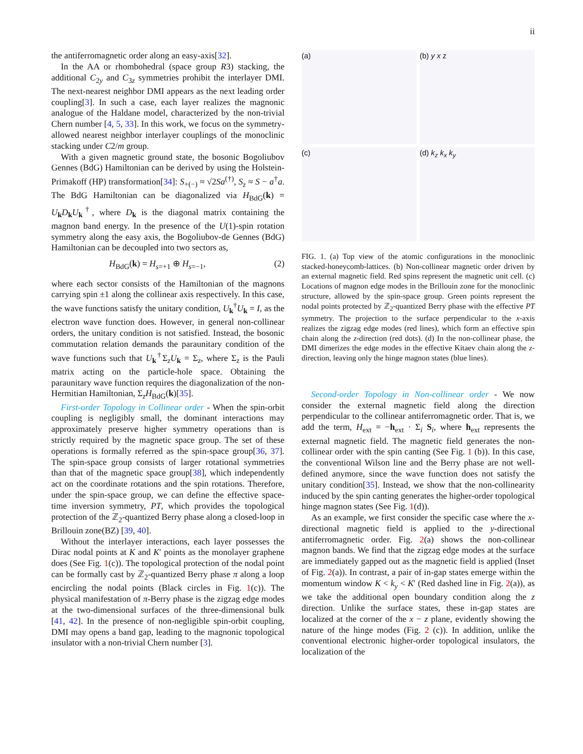ii
the antiferromagnetic order along an easy-axis[32].
In the AA or rhombohedral (space group R3) stacking, the additional C<sub>2y</sub> and C<sub>3z</sub> symmetries prohibit the interlayer DMI. The next-nearest neighbor DMI appears as the next leading order coupling[3]. In such a case, each layer realizes the magnonic analogue of the Haldane model, characterized by the non-trivial Chern number [4, 5, 33]. In this work, we focus on the symmetry-allowed nearest neighbor interlayer couplings of the monoclinic stacking under C2/m group.
With a given magnetic ground state, the bosonic Bogoliubov Gennes (BdG) Hamiltonian can be derived by using the Holstein-Primakoff (HP) transformation[34]: S<sub>+(−)</sub> ≈ √2Sa<sup>(†)</sup>, S<sub>z</sub> ≈ S − a<sup>†</sup>a. The BdG Hamiltonian can be diagonalized via H<sub>BdG</sub>(k) = U<sub>k</sub>D<sub>k</sub>U<sub>k</sub><sup>†</sup>, where D<sub>k</sub> is the diagonal matrix containing the magnon band energy. In the presence of the U(1)-spin rotation symmetry along the easy axis, the Bogoliubov-de Gennes (BdG) Hamiltonian can be decoupled into two sectors as,
H<sub>BdG</sub>(k) = H<sub>s=+1</sub> ⊕ H<sub>s=−1</sub>, (2)
where each sector consists of the Hamiltonian of the magnons carrying spin ±1 along the collinear axis respectively. In this case, the wave functions satisfy the unitary condition, U<sub>k</sub><sup>†</sup>U<sub>k</sub> = I, as the electron wave function does. However, in general non-collinear orders, the unitary condition is not satisfied. Instead, the bosonic commutation relation demands the paraunitary condition of the wave functions such that U<sub>k</sub><sup>†</sup>Σ<sub>z</sub>U<sub>k</sub> = Σ<sub>z</sub>, where Σ<sub>z</sub> is the Pauli matrix acting on the particle-hole space. Obtaining the paraunitary wave function requires the diagonalization of the non-Hermitian Hamiltonian, Σ<sub>z</sub>H<sub>BdG</sub>(k)[35].
First-order Topology in Collinear order - When the spin-orbit coupling is negligibly small, the dominant interactions may approximately preserve higher symmetry operations than is strictly required by the magnetic space group. The set of these operations is formally referred as the spin-space group[36, 37]. The spin-space group consists of larger rotational symmetries than that of the magnetic space group[38], which independently act on the coordinate rotations and the spin rotations. Therefore, under the spin-space group, we can define the effective space-time inversion symmetry, PT, which provides the topological protection of the ℤ<sub>2</sub>-quantized Berry phase along a closed-loop in Brillouin zone(BZ) [39, 40].
Without the interlayer interactions, each layer possesses the Dirac nodal points at K and K′ points as the monolayer graphene does (See Fig. 1(c)). The topological protection of the nodal point can be formally cast by ℤ<sub>2</sub>-quantized Berry phase π along a loop encircling the nodal points (Black circles in Fig. 1(c)). The physical manifestation of π-Berry phase is the zigzag edge modes at the two-dimensional surfaces of the three-dimensional bulk [41, 42]. In the presence of non-negligible spin-orbit coupling, DMI may opens a band gap, leading to the magnonic topological insulator with a non-trivial Chern number [3].
(a)
(b) y x z
(c)
(d) k<sub>z</sub> k<sub>x</sub> k<sub>y</sub>
FIG. 1. (a) Top view of the atomic configurations in the monoclinic stacked-honeycomb-lattices. (b) Non-collinear magnetic order driven by an external magnetic field. Red spins represent the magnetic unit cell. (c) Locations of magnon edge modes in the Brillouin zone for the monoclinic structure, allowed by the spin-space group. Green points represent the nodal points protected by ℤ<sub>2</sub>-quantized Berry phase with the effective PT symmetry. The projection to the surface perpendicular to the x-axis realizes the zigzag edge modes (red lines), which form an effective spin chain along the z-direction (red dots). (d) In the non-collinear phase, the DMI dimerizes the edge modes in the effective Kitaev chain along the z-direction, leaving only the hinge magnon states (blue lines).
Second-order Topology in Non-collinear order - We now consider the external magnetic field along the direction perpendicular to the collinear antiferromagnetic order. That is, we add the term, H<sub>ext</sub> = −h<sub>ext</sub> · Σ<sub>i</sub> S<sub>i</sub>, where h<sub>ext</sub> represents the external magnetic field. The magnetic field generates the non-collinear order with the spin canting (See Fig. 1 (b)). In this case, the conventional Wilson line and the Berry phase are not well-defined anymore, since the wave function does not satisfy the unitary condition[35]. Instead, we show that the non-collinearity induced by the spin canting generates the higher-order topological hinge magnon states (See Fig. 1(d)).
As an example, we first consider the specific case where the x-directional magnetic field is applied to the y-directional antiferromagnetic order. Fig. 2(a) shows the non-collinear magnon bands. We find that the zigzag edge modes at the surface are immediately gapped out as the magnetic field is applied (Inset of Fig. 2(a)). In contrast, a pair of in-gap states emerge within the momentum window K < k<sub>y</sub> < K′ (Red dashed line in Fig. 2(a)), as we take the additional open boundary condition along the z direction. Unlike the surface states, these in-gap states are localized at the corner of the x − z plane, evidently showing the nature of the hinge modes (Fig. 2 (c)). In addition, unlike the conventional electronic higher-order topological insulators, the localization of the